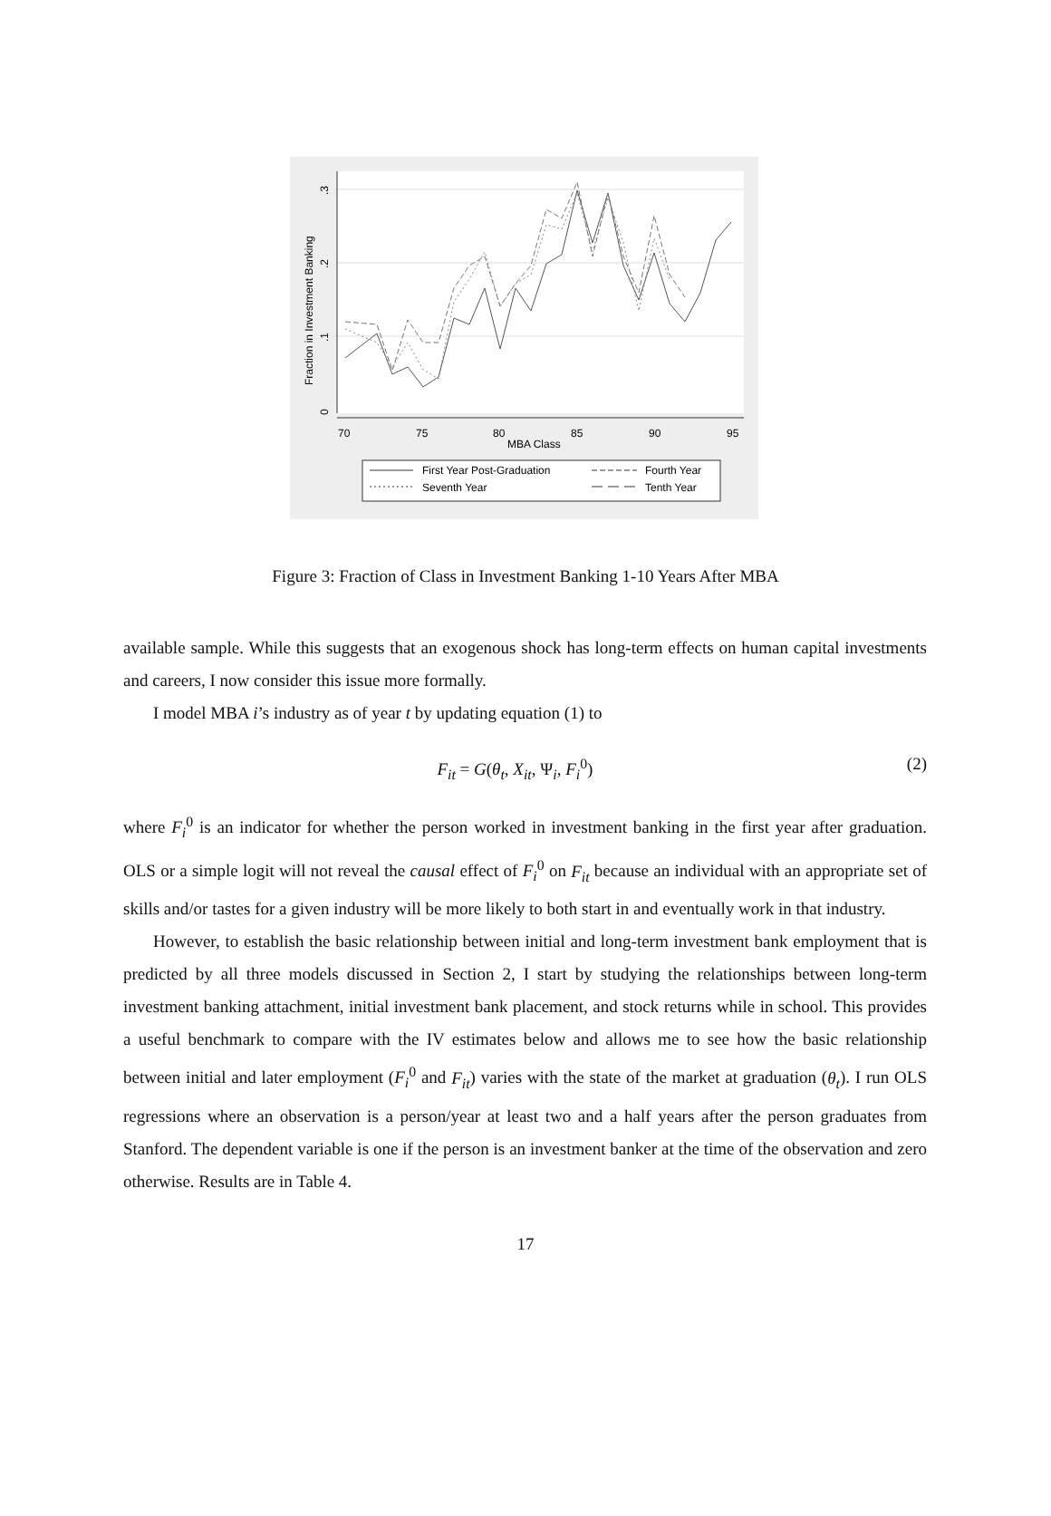0
.1
.2
.3
Fraction in Investment Banking
70
75
80
85
90
95
MBA Class
First Year Post-Graduation
Fourth Year
Seventh Year
Tenth Year
Figure 3: Fraction of Class in Investment Banking 1-10 Years After MBA
available sample. While this suggests that an exogenous shock has long-term effects on human capital investments and careers, I now consider this issue more formally.
I model MBA i’s industry as of year t by updating equation (1) to
F<sub>it</sub> = G(θ<sub>t</sub>, X<sub>it</sub>, Ψ<sub>i</sub>, F<sub>i</sub><sup>0</sup>) (2)
where F<sub>i</sub><sup>0</sup> is an indicator for whether the person worked in investment banking in the first year after graduation. OLS or a simple logit will not reveal the causal effect of F<sub>i</sub><sup>0</sup> on F<sub>it</sub> because an individual with an appropriate set of skills and/or tastes for a given industry will be more likely to both start in and eventually work in that industry.
However, to establish the basic relationship between initial and long-term investment bank employment that is predicted by all three models discussed in Section 2, I start by studying the relationships between long-term investment banking attachment, initial investment bank placement, and stock returns while in school. This provides a useful benchmark to compare with the IV estimates below and allows me to see how the basic relationship between initial and later employment (F<sub>i</sub><sup>0</sup> and F<sub>it</sub>) varies with the state of the market at graduation (θ<sub>t</sub>). I run OLS regressions where an observation is a person/year at least two and a half years after the person graduates from Stanford. The dependent variable is one if the person is an investment banker at the time of the observation and zero otherwise. Results are in Table 4.
17